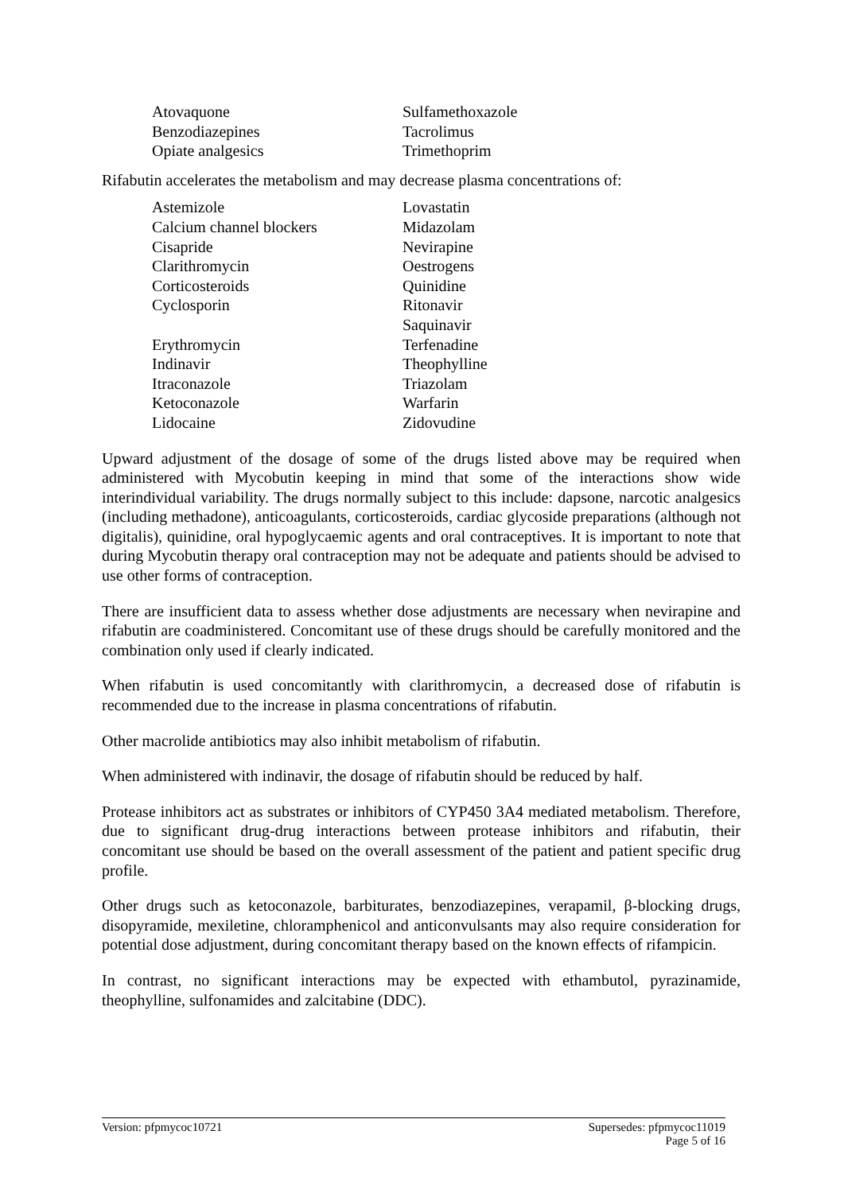| Atovaquone | Sulfamethoxazole |
| Benzodiazepines | Tacrolimus |
| Opiate analgesics | Trimethoprim |
Rifabutin accelerates the metabolism and may decrease plasma concentrations of:
| Astemizole | Lovastatin |
| Calcium channel blockers | Midazolam |
| Cisapride | Nevirapine |
| Clarithromycin | Oestrogens |
| Corticosteroids | Quinidine |
| Cyclosporin | Ritonavir |
| | Saquinavir |
| Erythromycin | Terfenadine |
| Indinavir | Theophylline |
| Itraconazole | Triazolam |
| Ketoconazole | Warfarin |
| Lidocaine | Zidovudine |
Upward adjustment of the dosage of some of the drugs listed above may be required when administered with Mycobutin keeping in mind that some of the interactions show wide interindividual variability. The drugs normally subject to this include: dapsone, narcotic analgesics (including methadone), anticoagulants, corticosteroids, cardiac glycoside preparations (although not digitalis), quinidine, oral hypoglycaemic agents and oral contraceptives. It is important to note that during Mycobutin therapy oral contraception may not be adequate and patients should be advised to use other forms of contraception.
There are insufficient data to assess whether dose adjustments are necessary when nevirapine and rifabutin are coadministered. Concomitant use of these drugs should be carefully monitored and the combination only used if clearly indicated.
When rifabutin is used concomitantly with clarithromycin, a decreased dose of rifabutin is recommended due to the increase in plasma concentrations of rifabutin.
Other macrolide antibiotics may also inhibit metabolism of rifabutin.
When administered with indinavir, the dosage of rifabutin should be reduced by half.
Protease inhibitors act as substrates or inhibitors of CYP450 3A4 mediated metabolism. Therefore, due to significant drug-drug interactions between protease inhibitors and rifabutin, their concomitant use should be based on the overall assessment of the patient and patient specific drug profile.
Other drugs such as ketoconazole, barbiturates, benzodiazepines, verapamil, β-blocking drugs, disopyramide, mexiletine, chloramphenicol and anticonvulsants may also require consideration for potential dose adjustment, during concomitant therapy based on the known effects of rifampicin.
In contrast, no significant interactions may be expected with ethambutol, pyrazinamide, theophylline, sulfonamides and zalcitabine (DDC).
Version: pfpmycoc10721 Supersedes: pfpmycoc11019
Page 5 of 16